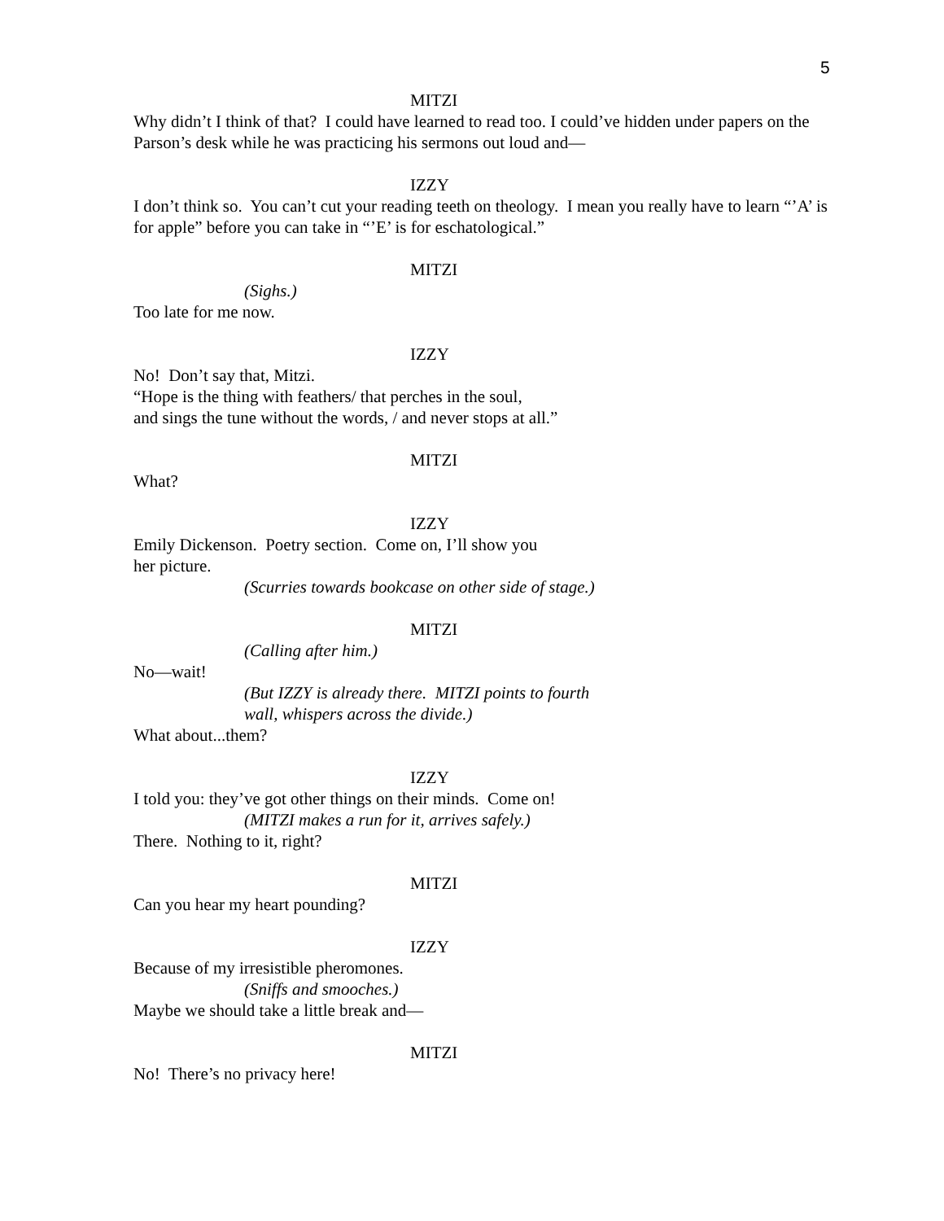5
MITZI
Why didn’t I think of that? I could have learned to read too. I could’ve hidden under papers on the Parson’s desk while he was practicing his sermons out loud and—
IZZY
I don’t think so. You can’t cut your reading teeth on theology. I mean you really have to learn “’A’ is for apple” before you can take in “’E’ is for eschatological.”
MITZI
(Sighs.)
Too late for me now.
IZZY
No! Don’t say that, Mitzi.
“Hope is the thing with feathers/ that perches in the soul,
and sings the tune without the words, / and never stops at all.”
MITZI
What?
IZZY
Emily Dickenson. Poetry section. Come on, I’ll show you
her picture.
(Scurries towards bookcase on other side of stage.)
MITZI
(Calling after him.)
No—wait!
(But IZZY is already there. MITZI points to fourth
wall, whispers across the divide.)
What about...them?
IZZY
I told you: they’ve got other things on their minds. Come on!
(MITZI makes a run for it, arrives safely.)
There. Nothing to it, right?
MITZI
Can you hear my heart pounding?
IZZY
Because of my irresistible pheromones.
(Sniffs and smooches.)
Maybe we should take a little break and—
MITZI
No! There’s no privacy here!